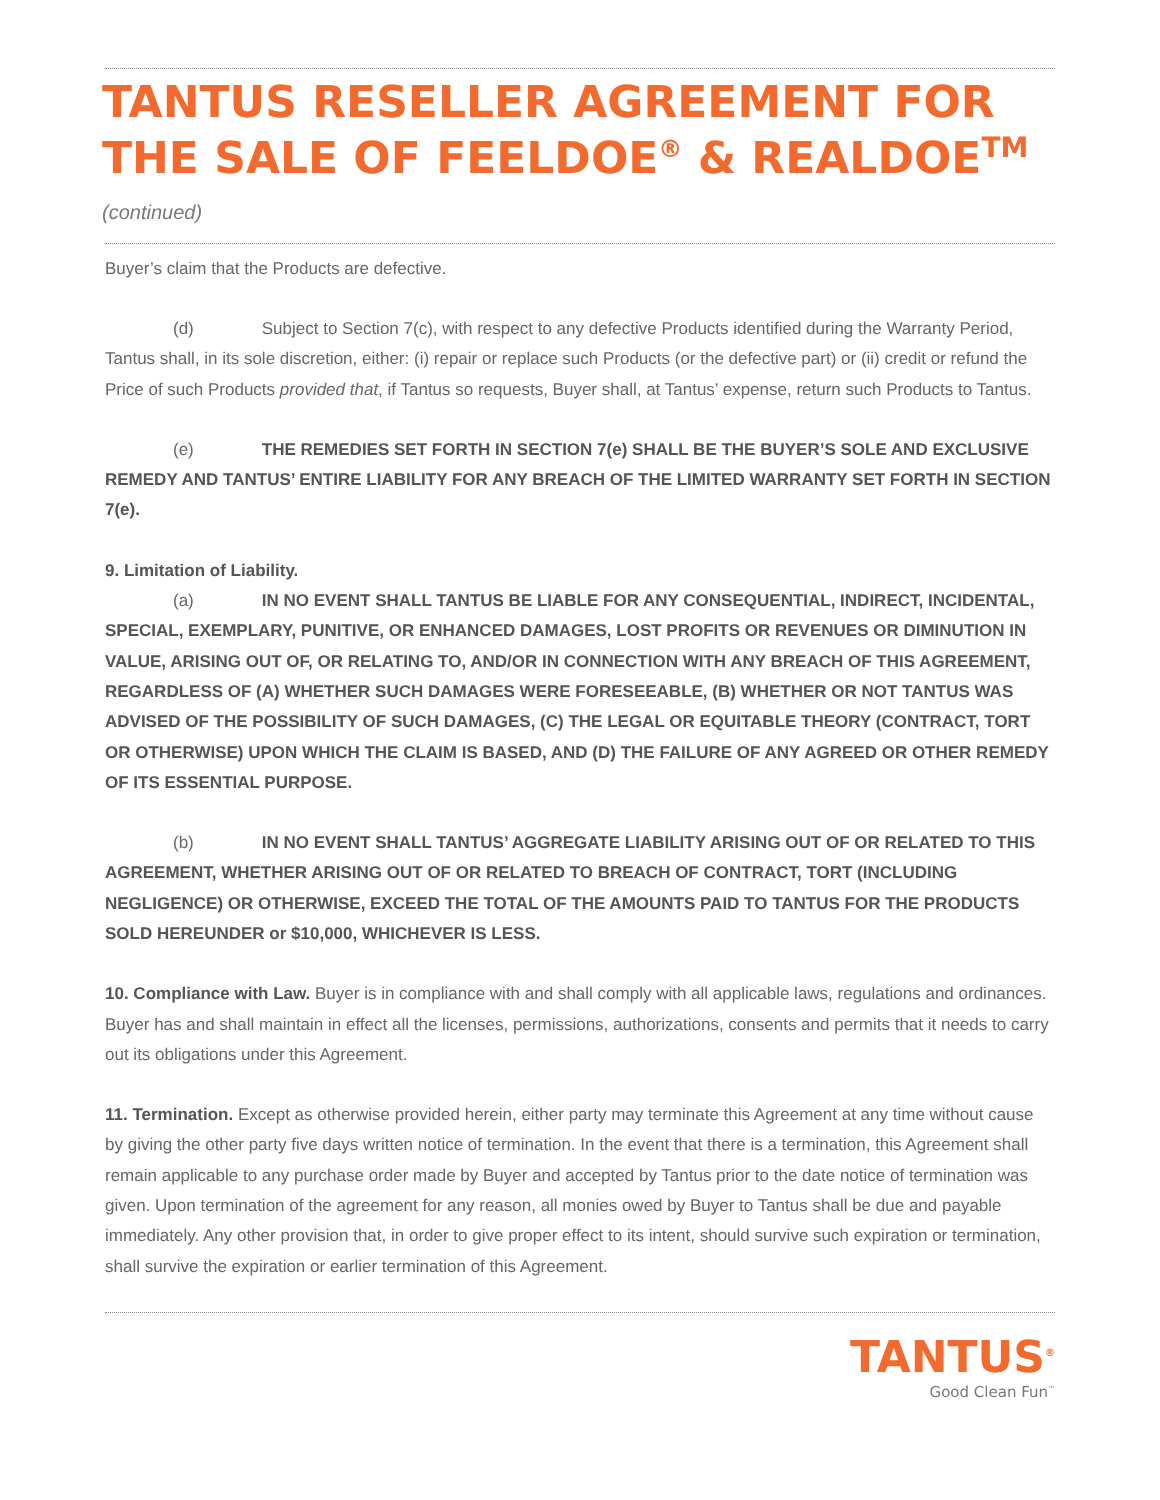TANTUS RESELLER AGREEMENT FOR THE SALE OF FEELDOE<sup>®</sup> & REALDOE<sup>TM</sup> (continued)
Buyer’s claim that the Products are defective.
(d) Subject to Section 7(c), with respect to any defective Products identified during the Warranty Period, Tantus shall, in its sole discretion, either: (i) repair or replace such Products (or the defective part) or (ii) credit or refund the Price of such Products provided that, if Tantus so requests, Buyer shall, at Tantus’ expense, return such Products to Tantus.
(e) THE REMEDIES SET FORTH IN SECTION 7(e) SHALL BE THE BUYER’S SOLE AND EXCLUSIVE REMEDY AND TANTUS’ ENTIRE LIABILITY FOR ANY BREACH OF THE LIMITED WARRANTY SET FORTH IN SECTION 7(e).
9. Limitation of Liability.
(a) IN NO EVENT SHALL TANTUS BE LIABLE FOR ANY CONSEQUENTIAL, INDIRECT, INCIDENTAL, SPECIAL, EXEMPLARY, PUNITIVE, OR ENHANCED DAMAGES, LOST PROFITS OR REVENUES OR DIMINUTION IN VALUE, ARISING OUT OF, OR RELATING TO, AND/OR IN CONNECTION WITH ANY BREACH OF THIS AGREEMENT, REGARDLESS OF (A) WHETHER SUCH DAMAGES WERE FORESEEABLE, (B) WHETHER OR NOT TANTUS WAS ADVISED OF THE POSSIBILITY OF SUCH DAMAGES, (C) THE LEGAL OR EQUITABLE THEORY (CONTRACT, TORT OR OTHERWISE) UPON WHICH THE CLAIM IS BASED, AND (D) THE FAILURE OF ANY AGREED OR OTHER REMEDY OF ITS ESSENTIAL PURPOSE.
(b) IN NO EVENT SHALL TANTUS’ AGGREGATE LIABILITY ARISING OUT OF OR RELATED TO THIS AGREEMENT, WHETHER ARISING OUT OF OR RELATED TO BREACH OF CONTRACT, TORT (INCLUDING NEGLIGENCE) OR OTHERWISE, EXCEED THE TOTAL OF THE AMOUNTS PAID TO TANTUS FOR THE PRODUCTS SOLD HEREUNDER or $10,000, WHICHEVER IS LESS.
10. Compliance with Law. Buyer is in compliance with and shall comply with all applicable laws, regulations and ordinances. Buyer has and shall maintain in effect all the licenses, permissions, authorizations, consents and permits that it needs to carry out its obligations under this Agreement.
11. Termination. Except as otherwise provided herein, either party may terminate this Agreement at any time without cause by giving the other party five days written notice of termination. In the event that there is a termination, this Agreement shall remain applicable to any purchase order made by Buyer and accepted by Tantus prior to the date notice of termination was given. Upon termination of the agreement for any reason, all monies owed by Buyer to Tantus shall be due and payable immediately. Any other provision that, in order to give proper effect to its intent, should survive such expiration or termination, shall survive the expiration or earlier termination of this Agreement.
TANTUS<sup>®</sup>
Good Clean Fun<sup>™</sup>